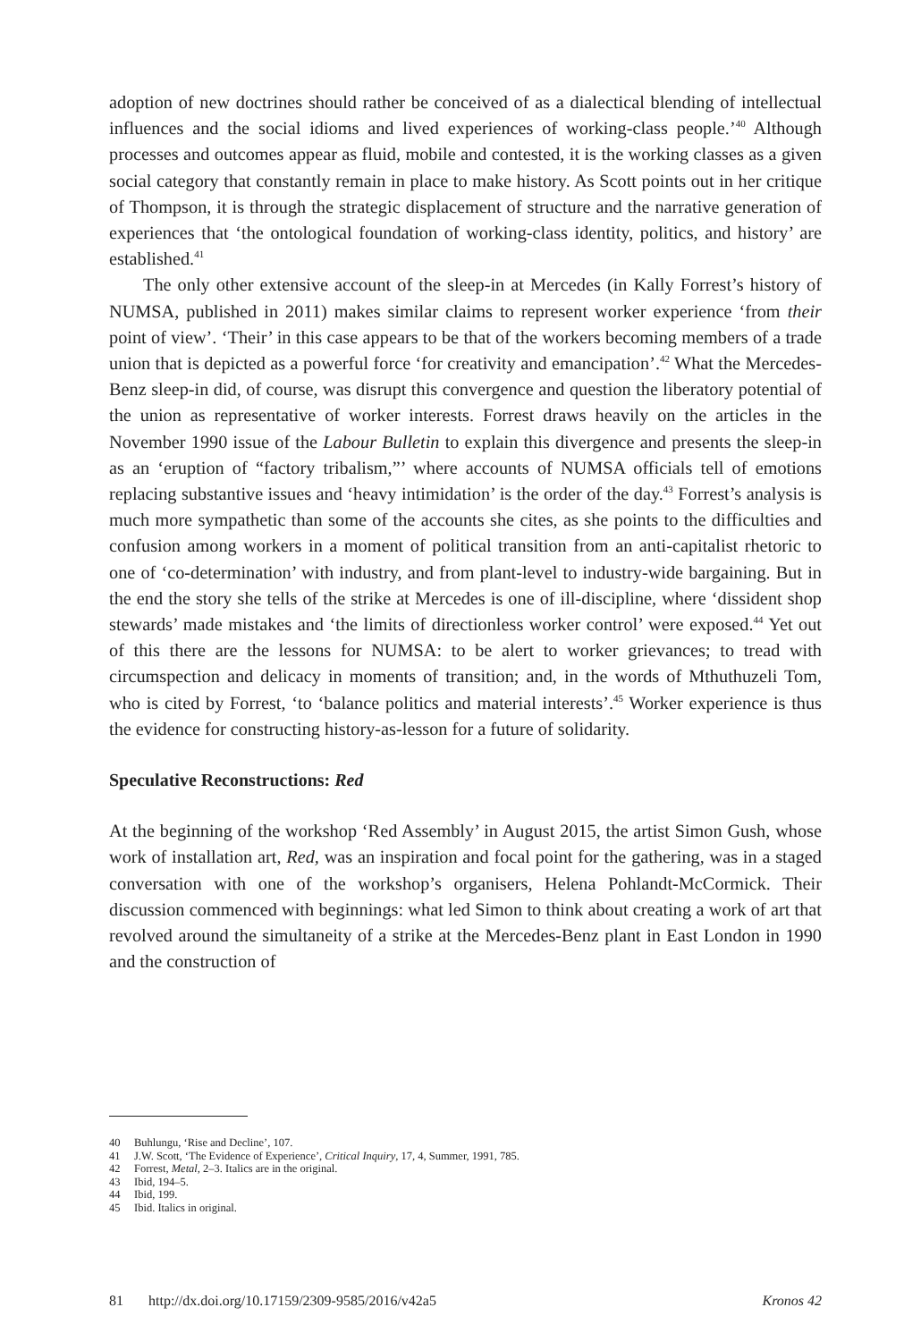adoption of new doctrines should rather be conceived of as a dialectical blending of intellectual influences and the social idioms and lived experiences of working-class people.’<sup>40</sup> Although processes and outcomes appear as fluid, mobile and contested, it is the working classes as a given social category that constantly remain in place to make history. As Scott points out in her critique of Thompson, it is through the strategic displacement of structure and the narrative generation of experiences that ‘the ontological foundation of working-class identity, politics, and history’ are established.<sup>41</sup>
The only other extensive account of the sleep-in at Mercedes (in Kally Forrest’s history of NUMSA, published in 2011) makes similar claims to represent worker experience ‘from their point of view’. ‘Their’ in this case appears to be that of the workers becoming members of a trade union that is depicted as a powerful force ‘for creativity and emancipation’.<sup>42</sup> What the Mercedes-Benz sleep-in did, of course, was disrupt this convergence and question the liberatory potential of the union as representative of worker interests. Forrest draws heavily on the articles in the November 1990 issue of the Labour Bulletin to explain this divergence and presents the sleep-in as an ‘eruption of “factory tribalism,”’ where accounts of NUMSA officials tell of emotions replacing substantive issues and ‘heavy intimidation’ is the order of the day.<sup>43</sup> Forrest’s analysis is much more sympathetic than some of the accounts she cites, as she points to the difficulties and confusion among workers in a moment of political transition from an anti-capitalist rhetoric to one of ‘co-determination’ with industry, and from plant-level to industry-wide bargaining. But in the end the story she tells of the strike at Mercedes is one of ill-discipline, where ‘dissident shop stewards’ made mistakes and ‘the limits of directionless worker control’ were exposed.<sup>44</sup> Yet out of this there are the lessons for NUMSA: to be alert to worker grievances; to tread with circumspection and delicacy in moments of transition; and, in the words of Mthuthuzeli Tom, who is cited by Forrest, ‘to ‘balance politics and material interests’.<sup>45</sup> Worker experience is thus the evidence for constructing history-as-lesson for a future of solidarity.
Speculative Reconstructions: Red
At the beginning of the workshop ‘Red Assembly’ in August 2015, the artist Simon Gush, whose work of installation art, Red, was an inspiration and focal point for the gathering, was in a staged conversation with one of the workshop’s organisers, Helena Pohlandt-McCormick. Their discussion commenced with beginnings: what led Simon to think about creating a work of art that revolved around the simultaneity of a strike at the Mercedes-Benz plant in East London in 1990 and the construction of
40 Buhlungu, ‘Rise and Decline’, 107.
41 J.W. Scott, ‘The Evidence of Experience’, Critical Inquiry, 17, 4, Summer, 1991, 785.
42 Forrest, Metal, 2–3. Italics are in the original.
43 Ibid, 194–5.
44 Ibid, 199.
45 Ibid. Italics in original.
81 http://dx.doi.org/10.17159/2309-9585/2016/v42a5 Kronos 42